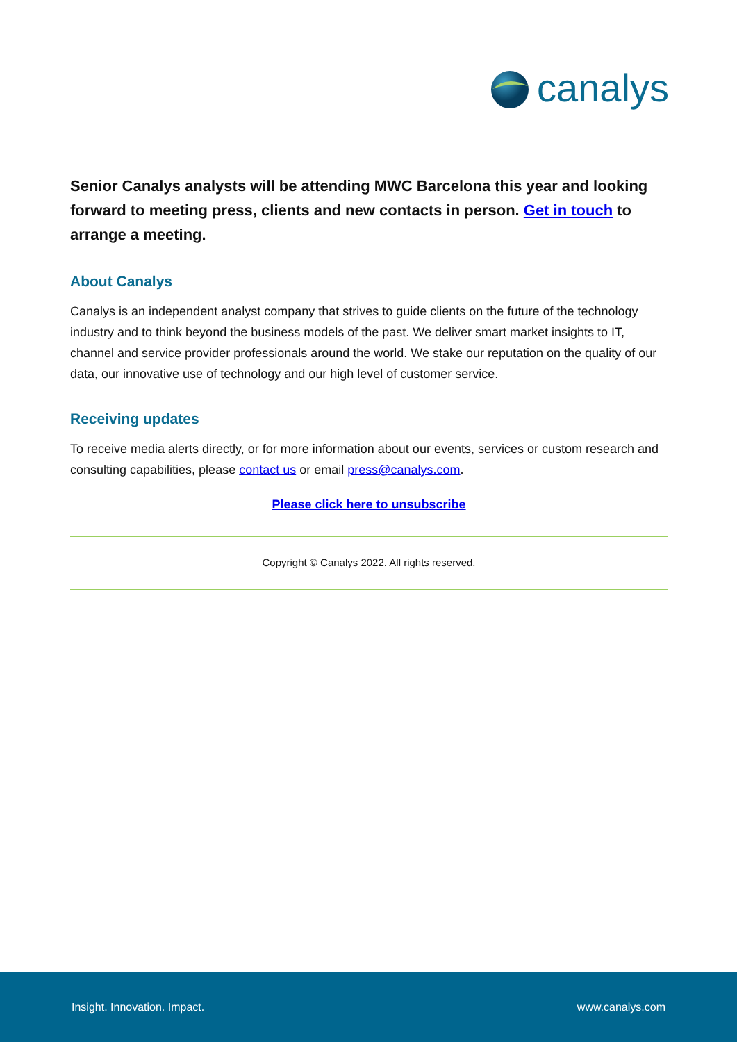canalys
Senior Canalys analysts will be attending MWC Barcelona this year and looking forward to meeting press, clients and new contacts in person. Get in touch to arrange a meeting.
About Canalys
Canalys is an independent analyst company that strives to guide clients on the future of the technology industry and to think beyond the business models of the past. We deliver smart market insights to IT, channel and service provider professionals around the world. We stake our reputation on the quality of our data, our innovative use of technology and our high level of customer service.
Receiving updates
To receive media alerts directly, or for more information about our events, services or custom research and consulting capabilities, please contact us or email press@canalys.com.
Please click here to unsubscribe
Copyright © Canalys 2022. All rights reserved.
Insight. Innovation. Impact. www.canalys.com